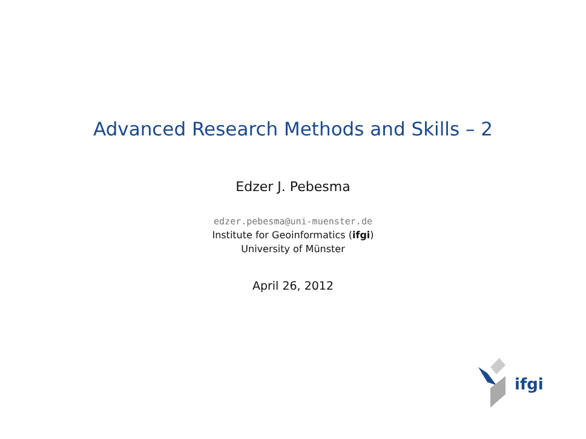Advanced Research Methods and Skills – 2
Edzer J. Pebesma
edzer.pebesma@uni-muenster.de
Institute for Geoinformatics (ifgi)
University of Münster
April 26, 2012
ifgi